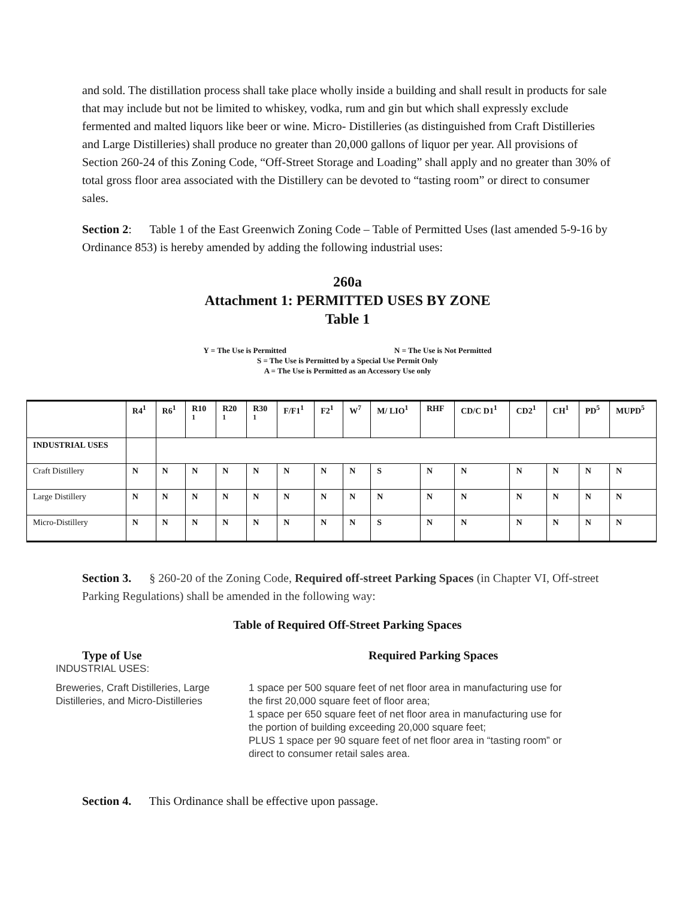and sold. The distillation process shall take place wholly inside a building and shall result in products for sale that may include but not be limited to whiskey, vodka, rum and gin but which shall expressly exclude fermented and malted liquors like beer or wine. Micro- Distilleries (as distinguished from Craft Distilleries and Large Distilleries) shall produce no greater than 20,000 gallons of liquor per year. All provisions of Section 260-24 of this Zoning Code, “Off-Street Storage and Loading” shall apply and no greater than 30% of total gross floor area associated with the Distillery can be devoted to “tasting room” or direct to consumer sales.
Section 2: Table 1 of the East Greenwich Zoning Code – Table of Permitted Uses (last amended 5-9-16 by Ordinance 853) is hereby amended by adding the following industrial uses:
260a
Attachment 1: PERMITTED USES BY ZONE
Table 1
Y = The Use is Permitted N = The Use is Not Permitted
S = The Use is Permitted by a Special Use Permit Only
A = The Use is Permitted as an Accessory Use only
| | R4<sup>1</sup> | R6<sup>1</sup> | R10 <sup>1</sup> | R20 <sup>1</sup> | R30 <sup>1</sup> | F/F1<sup>1</sup> | F2<sup>1</sup> | W<sup>7</sup> | M/ LIO<sup>1</sup> | RHF | CD/C D1<sup>1</sup> | CD2<sup>1</sup> | CH<sup>1</sup> | PD<sup>5</sup> | MUPD<sup>5</sup> |
| --- | --- | --- | --- | --- | --- | --- | --- | --- | --- | --- | --- | --- | --- | --- | --- |
| INDUSTRIAL USES | | | | | | | | | | | | | | | |
| Craft Distillery | N | N | N | N | N | N | N | N | S | N | N | N | N | N | N |
| Large Distillery | N | N | N | N | N | N | N | N | N | N | N | N | N | N | N |
| Micro-Distillery | N | N | N | N | N | N | N | N | S | N | N | N | N | N | N |
Section 3. § 260-20 of the Zoning Code, Required off-street Parking Spaces (in Chapter VI, Off-street Parking Regulations) shall be amended in the following way:
Table of Required Off-Street Parking Spaces
Type of Use
INDUSTRIAL USES:
Breweries, Craft Distilleries, Large Distilleries, and Micro-Distilleries
Required Parking Spaces
1 space per 500 square feet of net floor area in manufacturing use for the first 20,000 square feet of floor area;
1 space per 650 square feet of net floor area in manufacturing use for the portion of building exceeding 20,000 square feet;
PLUS 1 space per 90 square feet of net floor area in “tasting room” or direct to consumer retail sales area.
Section 4. This Ordinance shall be effective upon passage.